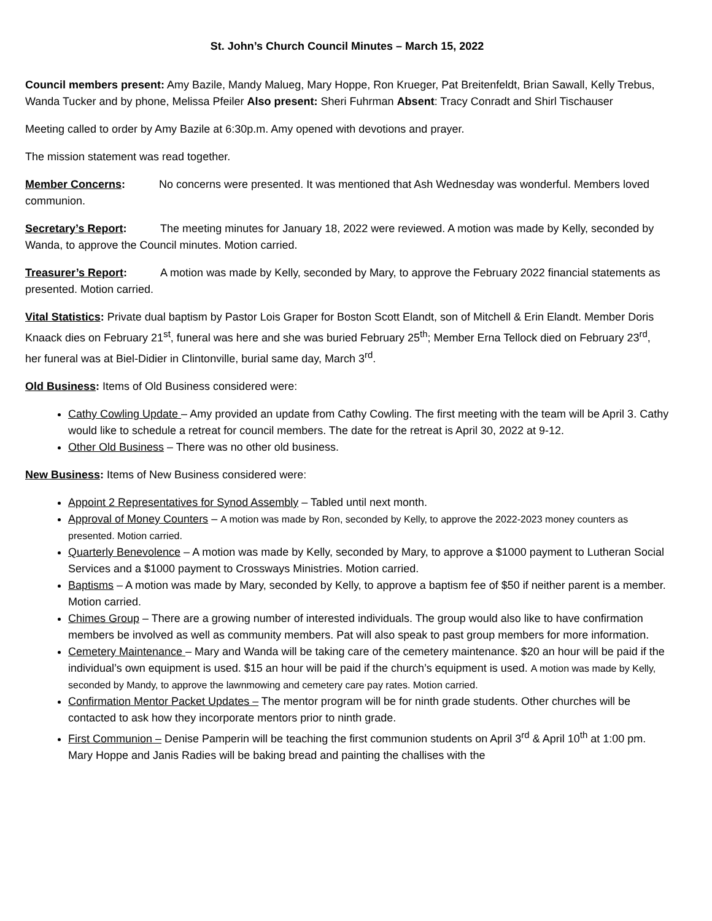St. John’s Church Council Minutes – March 15, 2022
Council members present: Amy Bazile, Mandy Malueg, Mary Hoppe, Ron Krueger, Pat Breitenfeldt, Brian Sawall, Kelly Trebus, Wanda Tucker and by phone, Melissa Pfeiler Also present: Sheri Fuhrman Absent: Tracy Conradt and Shirl Tischauser
Meeting called to order by Amy Bazile at 6:30p.m. Amy opened with devotions and prayer.
The mission statement was read together.
Member Concerns: No concerns were presented. It was mentioned that Ash Wednesday was wonderful. Members loved communion.
Secretary’s Report: The meeting minutes for January 18, 2022 were reviewed. A motion was made by Kelly, seconded by Wanda, to approve the Council minutes. Motion carried.
Treasurer’s Report: A motion was made by Kelly, seconded by Mary, to approve the February 2022 financial statements as presented. Motion carried.
Vital Statistics: Private dual baptism by Pastor Lois Graper for Boston Scott Elandt, son of Mitchell & Erin Elandt. Member Doris Knaack dies on February 21<sup>st</sup>, funeral was here and she was buried February 25<sup>th</sup>; Member Erna Tellock died on February 23<sup>rd</sup>, her funeral was at Biel-Didier in Clintonville, burial same day, March 3<sup>rd</sup>.
Old Business: Items of Old Business considered were:
Cathy Cowling Update – Amy provided an update from Cathy Cowling. The first meeting with the team will be April 3. Cathy would like to schedule a retreat for council members. The date for the retreat is April 30, 2022 at 9-12.
Other Old Business – There was no other old business.
New Business: Items of New Business considered were:
Appoint 2 Representatives for Synod Assembly – Tabled until next month.
Approval of Money Counters – A motion was made by Ron, seconded by Kelly, to approve the 2022-2023 money counters as presented. Motion carried.
Quarterly Benevolence – A motion was made by Kelly, seconded by Mary, to approve a $1000 payment to Lutheran Social Services and a $1000 payment to Crossways Ministries. Motion carried.
Baptisms – A motion was made by Mary, seconded by Kelly, to approve a baptism fee of $50 if neither parent is a member. Motion carried.
Chimes Group – There are a growing number of interested individuals. The group would also like to have confirmation members be involved as well as community members. Pat will also speak to past group members for more information.
Cemetery Maintenance – Mary and Wanda will be taking care of the cemetery maintenance. $20 an hour will be paid if the individual’s own equipment is used. $15 an hour will be paid if the church’s equipment is used. A motion was made by Kelly, seconded by Mandy, to approve the lawnmowing and cemetery care pay rates. Motion carried.
Confirmation Mentor Packet Updates – The mentor program will be for ninth grade students. Other churches will be contacted to ask how they incorporate mentors prior to ninth grade.
First Communion – Denise Pamperin will be teaching the first communion students on April 3<sup>rd</sup> & April 10<sup>th</sup> at 1:00 pm. Mary Hoppe and Janis Radies will be baking bread and painting the challises with the